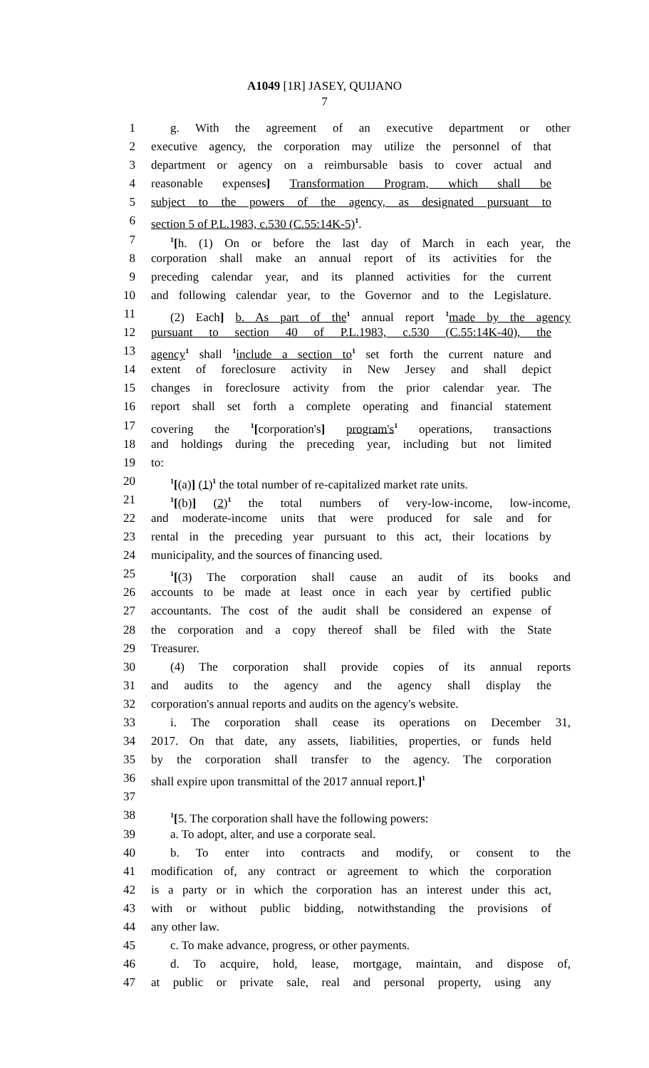A1049 [1R] JASEY, QUIJANO
7
1 g. With the agreement of an executive department or other
2 executive agency, the corporation may utilize the personnel of that
3 department or agency on a reimbursable basis to cover actual and
4 reasonable expenses] Transformation Program, which shall be
5 subject to the powers of the agency, as designated pursuant to
6 section 5 of P.L.1983, c.530 (C.55:14K-5)<sup>1</sup>.
7<sup>1</sup>[h. (1) On or before the last day of March in each year, the
8 corporation shall make an annual report of its activities for the
9 preceding calendar year, and its planned activities for the current
10 and following calendar year, to the Governor and to the Legislature.
11 (2) Each] b. As part of the<sup>1</sup> annual report <sup>1</sup>made by the agency
12 pursuant to section 40 of P.L.1983, c.530 (C.55:14K-40), the
13 agency<sup>1</sup> shall <sup>1</sup>include a section to<sup>1</sup> set forth the current nature and
14 extent of foreclosure activity in New Jersey and shall depict
15 changes in foreclosure activity from the prior calendar year. The
16 report shall set forth a complete operating and financial statement
17 covering the <sup>1</sup>[corporation's] program's<sup>1</sup> operations, transactions
18 and holdings during the preceding year, including but not limited
19 to:
20<sup>1</sup>[(a)] (1)<sup>1</sup> the total number of re-capitalized market rate units.
21<sup>1</sup>[(b)] (2)<sup>1</sup> the total numbers of very-low-income, low-income,
22 and moderate-income units that were produced for sale and for
23 rental in the preceding year pursuant to this act, their locations by
24 municipality, and the sources of financing used.
25<sup>1</sup>[(3) The corporation shall cause an audit of its books and
26 accounts to be made at least once in each year by certified public
27 accountants. The cost of the audit shall be considered an expense of
28 the corporation and a copy thereof shall be filed with the State
29 Treasurer.
30 (4) The corporation shall provide copies of its annual reports
31 and audits to the agency and the agency shall display the
32 corporation's annual reports and audits on the agency's website.
33 i. The corporation shall cease its operations on December 31,
34 2017. On that date, any assets, liabilities, properties, or funds held
35 by the corporation shall transfer to the agency. The corporation
36 shall expire upon transmittal of the 2017 annual report.]<sup>1</sup>
37
38<sup>1</sup>[5. The corporation shall have the following powers:
39 a. To adopt, alter, and use a corporate seal.
40 b. To enter into contracts and modify, or consent to the
41 modification of, any contract or agreement to which the corporation
42 is a party or in which the corporation has an interest under this act,
43 with or without public bidding, notwithstanding the provisions of
44 any other law.
45 c. To make advance, progress, or other payments.
46 d. To acquire, hold, lease, mortgage, maintain, and dispose of,
47 at public or private sale, real and personal property, using any